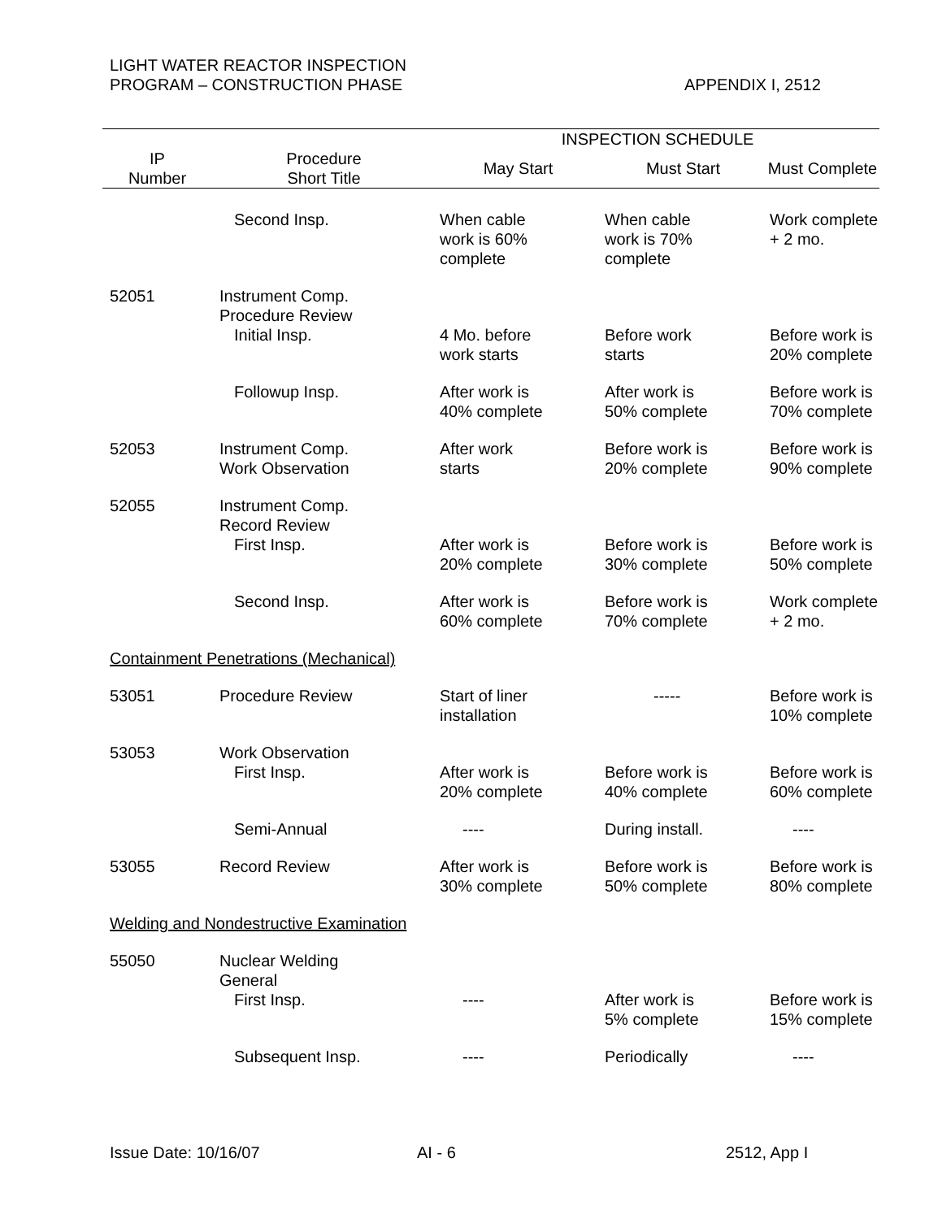LIGHT WATER REACTOR INSPECTION
PROGRAM – CONSTRUCTION PHASE
APPENDIX I, 2512
| | | INSPECTION SCHEDULE | | |
| --- | --- | --- | --- | --- |
| IP Number | Procedure Short Title | May Start | Must Start | Must Complete |
| | Second Insp. | When cable work is 60% complete | When cable work is 70% complete | Work complete + 2 mo. |
| 52051 | Instrument Comp. Procedure Review | | | |
| | Initial Insp. | 4 Mo. before work starts | Before work starts | Before work is 20% complete |
| | Followup Insp. | After work is 40% complete | After work is 50% complete | Before work is 70% complete |
| 52053 | Instrument Comp. Work Observation | After work starts | Before work is 20% complete | Before work is 90% complete |
| 52055 | Instrument Comp. Record Review | | | |
| | First Insp. | After work is 20% complete | Before work is 30% complete | Before work is 50% complete |
| | Second Insp. | After work is 60% complete | Before work is 70% complete | Work complete + 2 mo. |
| Containment Penetrations (Mechanical) | | | | |
| 53051 | Procedure Review | Start of liner installation | ----- | Before work is 10% complete |
| 53053 | Work Observation | | | |
| | First Insp. | After work is 20% complete | Before work is 40% complete | Before work is 60% complete |
| | Semi-Annual | ---- | During install. | ---- |
| 53055 | Record Review | After work is 30% complete | Before work is 50% complete | Before work is 80% complete |
| Welding and Nondestructive Examination | | | | |
| 55050 | Nuclear Welding General | | | |
| | First Insp. | ---- | After work is 5% complete | Before work is 15% complete |
| | Subsequent Insp. | ---- | Periodically | ---- |
Issue Date: 10/16/07 AI - 6 2512, App I